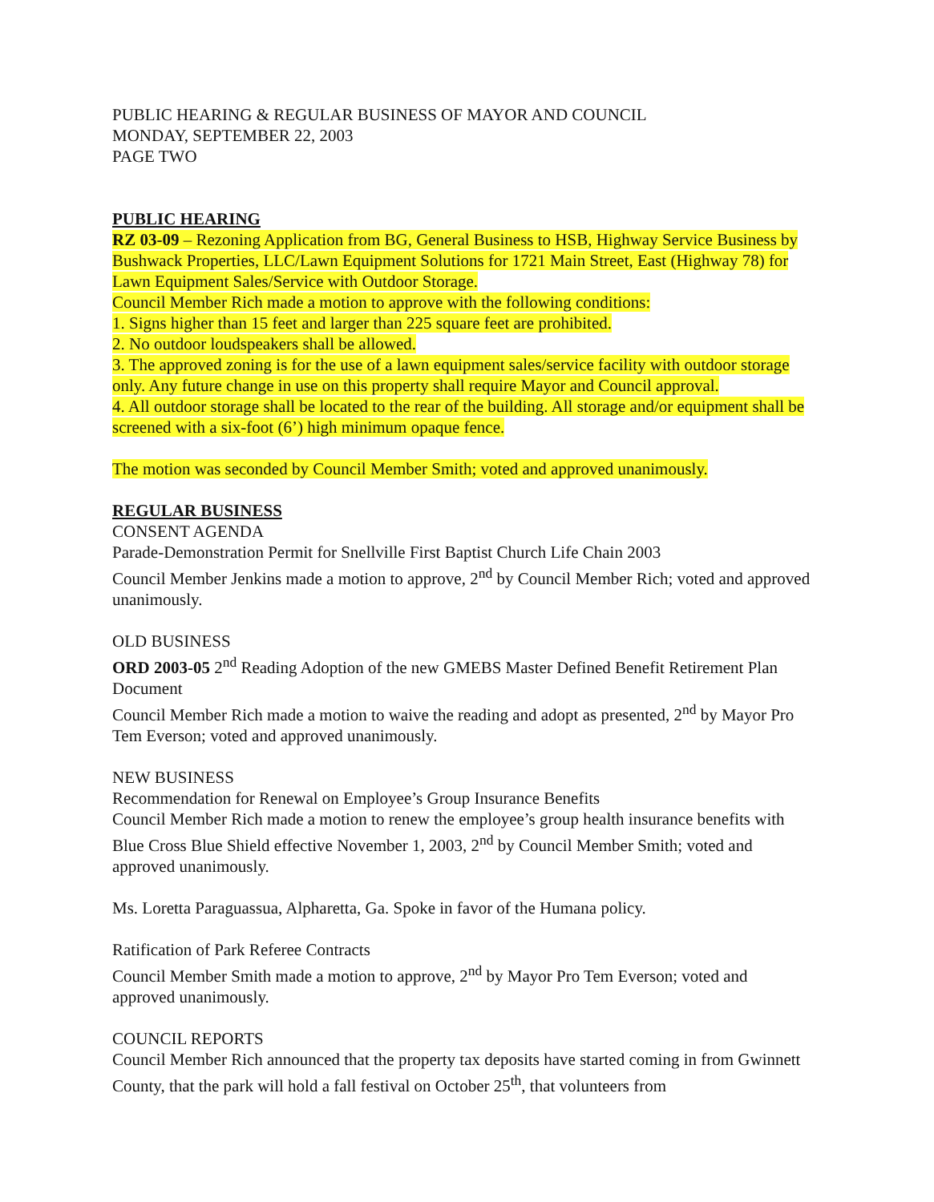PUBLIC HEARING & REGULAR BUSINESS OF MAYOR AND COUNCIL
MONDAY, SEPTEMBER 22, 2003
PAGE TWO
PUBLIC HEARING
RZ 03-09 – Rezoning Application from BG, General Business to HSB, Highway Service Business by Bushwack Properties, LLC/Lawn Equipment Solutions for 1721 Main Street, East (Highway 78) for Lawn Equipment Sales/Service with Outdoor Storage.
Council Member Rich made a motion to approve with the following conditions:
1. Signs higher than 15 feet and larger than 225 square feet are prohibited.
2. No outdoor loudspeakers shall be allowed.
3. The approved zoning is for the use of a lawn equipment sales/service facility with outdoor storage only. Any future change in use on this property shall require Mayor and Council approval.
4. All outdoor storage shall be located to the rear of the building. All storage and/or equipment shall be screened with a six-foot (6’) high minimum opaque fence.
The motion was seconded by Council Member Smith; voted and approved unanimously.
REGULAR BUSINESS
CONSENT AGENDA
Parade-Demonstration Permit for Snellville First Baptist Church Life Chain 2003
Council Member Jenkins made a motion to approve, 2<sup>nd</sup> by Council Member Rich; voted and approved unanimously.
OLD BUSINESS
ORD 2003-05 2<sup>nd</sup> Reading Adoption of the new GMEBS Master Defined Benefit Retirement Plan Document
Council Member Rich made a motion to waive the reading and adopt as presented, 2<sup>nd</sup> by Mayor Pro Tem Everson; voted and approved unanimously.
NEW BUSINESS
Recommendation for Renewal on Employee’s Group Insurance Benefits
Council Member Rich made a motion to renew the employee’s group health insurance benefits with Blue Cross Blue Shield effective November 1, 2003, 2<sup>nd</sup> by Council Member Smith; voted and approved unanimously.
Ms. Loretta Paraguassua, Alpharetta, Ga. Spoke in favor of the Humana policy.
Ratification of Park Referee Contracts
Council Member Smith made a motion to approve, 2<sup>nd</sup> by Mayor Pro Tem Everson; voted and approved unanimously.
COUNCIL REPORTS
Council Member Rich announced that the property tax deposits have started coming in from Gwinnett County, that the park will hold a fall festival on October 25<sup>th</sup>, that volunteers from